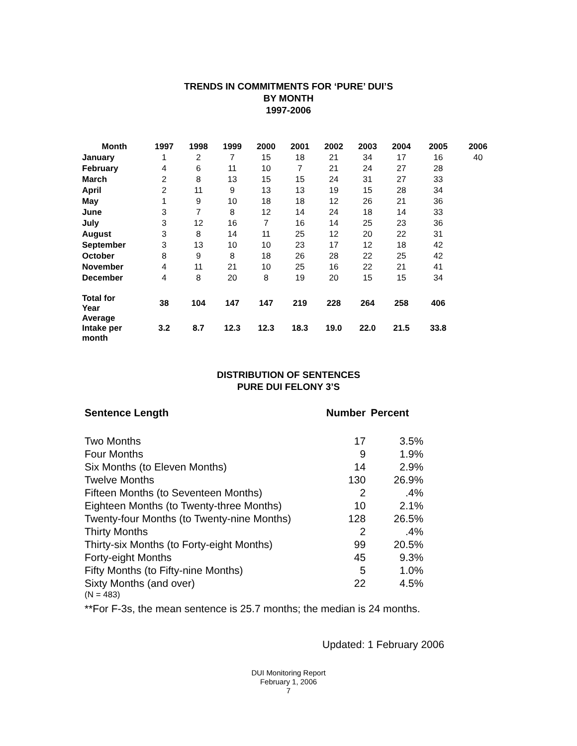TRENDS IN COMMITMENTS FOR ‘PURE’ DUI’S
BY MONTH
1997-2006
| Month | 1997 | 1998 | 1999 | 2000 | 2001 | 2002 | 2003 | 2004 | 2005 | 2006 |
| --- | --- | --- | --- | --- | --- | --- | --- | --- | --- | --- |
| January | 1 | 2 | 7 | 15 | 18 | 21 | 34 | 17 | 16 | 40 |
| February | 4 | 6 | 11 | 10 | 7 | 21 | 24 | 27 | 28 | |
| March | 2 | 8 | 13 | 15 | 15 | 24 | 31 | 27 | 33 | |
| April | 2 | 11 | 9 | 13 | 13 | 19 | 15 | 28 | 34 | |
| May | 1 | 9 | 10 | 18 | 18 | 12 | 26 | 21 | 36 | |
| June | 3 | 7 | 8 | 12 | 14 | 24 | 18 | 14 | 33 | |
| July | 3 | 12 | 16 | 7 | 16 | 14 | 25 | 23 | 36 | |
| August | 3 | 8 | 14 | 11 | 25 | 12 | 20 | 22 | 31 | |
| September | 3 | 13 | 10 | 10 | 23 | 17 | 12 | 18 | 42 | |
| October | 8 | 9 | 8 | 18 | 26 | 28 | 22 | 25 | 42 | |
| November | 4 | 11 | 21 | 10 | 25 | 16 | 22 | 21 | 41 | |
| December | 4 | 8 | 20 | 8 | 19 | 20 | 15 | 15 | 34 | |
| Total for Year | 38 | 104 | 147 | 147 | 219 | 228 | 264 | 258 | 406 | |
| Average Intake per month | 3.2 | 8.7 | 12.3 | 12.3 | 18.3 | 19.0 | 22.0 | 21.5 | 33.8 | |
DISTRIBUTION OF SENTENCES
PURE DUI FELONY 3’S
| Sentence Length | Number | Percent |
| Two Months | 17 | 3.5% |
| Four Months | 9 | 1.9% |
| Six Months (to Eleven Months) | 14 | 2.9% |
| Twelve Months | 130 | 26.9% |
| Fifteen Months (to Seventeen Months) | 2 | .4% |
| Eighteen Months (to Twenty-three Months) | 10 | 2.1% |
| Twenty-four Months (to Twenty-nine Months) | 128 | 26.5% |
| Thirty Months | 2 | .4% |
| Thirty-six Months (to Forty-eight Months) | 99 | 20.5% |
| Forty-eight Months | 45 | 9.3% |
| Fifty Months (to Fifty-nine Months) | 5 | 1.0% |
| Sixty Months (and over) | 22 | 4.5% |
(N = 483)
**For F-3s, the mean sentence is 25.7 months; the median is 24 months.
Updated: 1 February 2006
DUI Monitoring Report
February 1, 2006
7